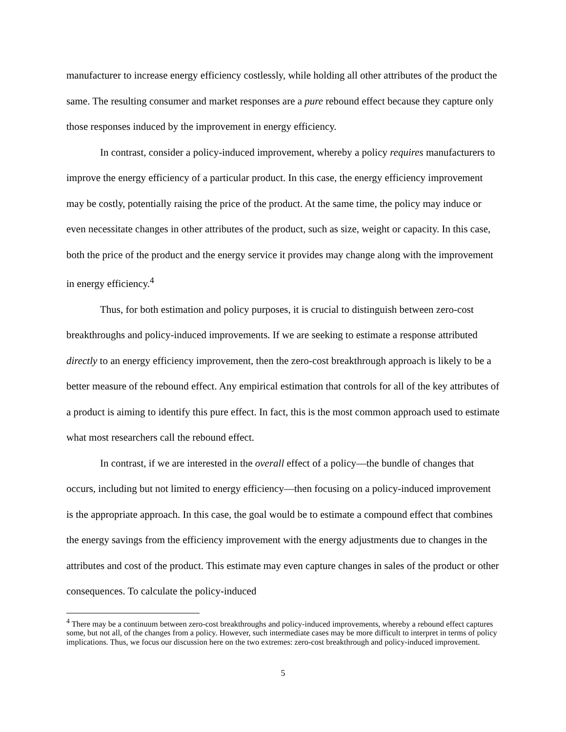manufacturer to increase energy efficiency costlessly, while holding all other attributes of the product the same. The resulting consumer and market responses are a pure rebound effect because they capture only those responses induced by the improvement in energy efficiency.
In contrast, consider a policy-induced improvement, whereby a policy requires manufacturers to improve the energy efficiency of a particular product. In this case, the energy efficiency improvement may be costly, potentially raising the price of the product. At the same time, the policy may induce or even necessitate changes in other attributes of the product, such as size, weight or capacity. In this case, both the price of the product and the energy service it provides may change along with the improvement in energy efficiency.<sup>4</sup>
Thus, for both estimation and policy purposes, it is crucial to distinguish between zero-cost breakthroughs and policy-induced improvements. If we are seeking to estimate a response attributed directly to an energy efficiency improvement, then the zero-cost breakthrough approach is likely to be a better measure of the rebound effect. Any empirical estimation that controls for all of the key attributes of a product is aiming to identify this pure effect. In fact, this is the most common approach used to estimate what most researchers call the rebound effect.
In contrast, if we are interested in the overall effect of a policy—the bundle of changes that occurs, including but not limited to energy efficiency—then focusing on a policy-induced improvement is the appropriate approach. In this case, the goal would be to estimate a compound effect that combines the energy savings from the efficiency improvement with the energy adjustments due to changes in the attributes and cost of the product. This estimate may even capture changes in sales of the product or other consequences. To calculate the policy-induced
<sup>4</sup> There may be a continuum between zero-cost breakthroughs and policy-induced improvements, whereby a rebound effect captures some, but not all, of the changes from a policy. However, such intermediate cases may be more difficult to interpret in terms of policy implications. Thus, we focus our discussion here on the two extremes: zero-cost breakthrough and policy-induced improvement.
5